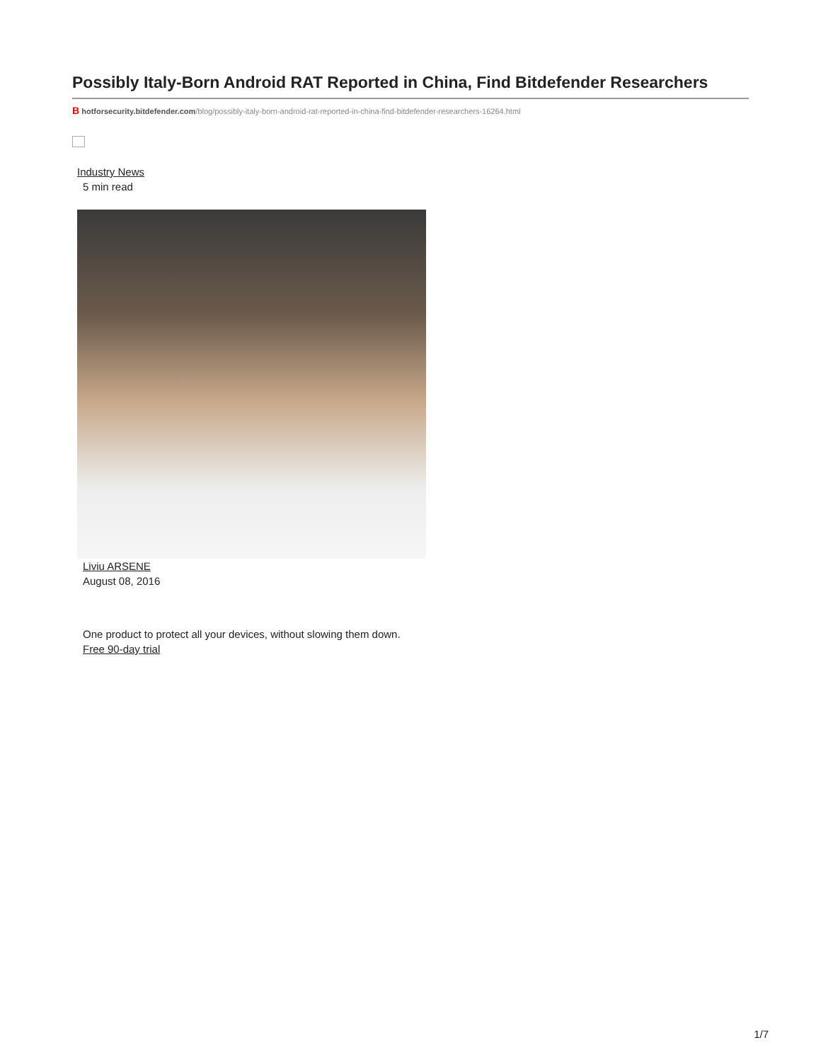Possibly Italy-Born Android RAT Reported in China, Find Bitdefender Researchers
B hotforsecurity.bitdefender.com/blog/possibly-italy-born-android-rat-reported-in-china-find-bitdefender-researchers-16264.html
Industry News
5 min read
Liviu ARSENE
August 08, 2016
One product to protect all your devices, without slowing them down.
Free 90-day trial
1/7